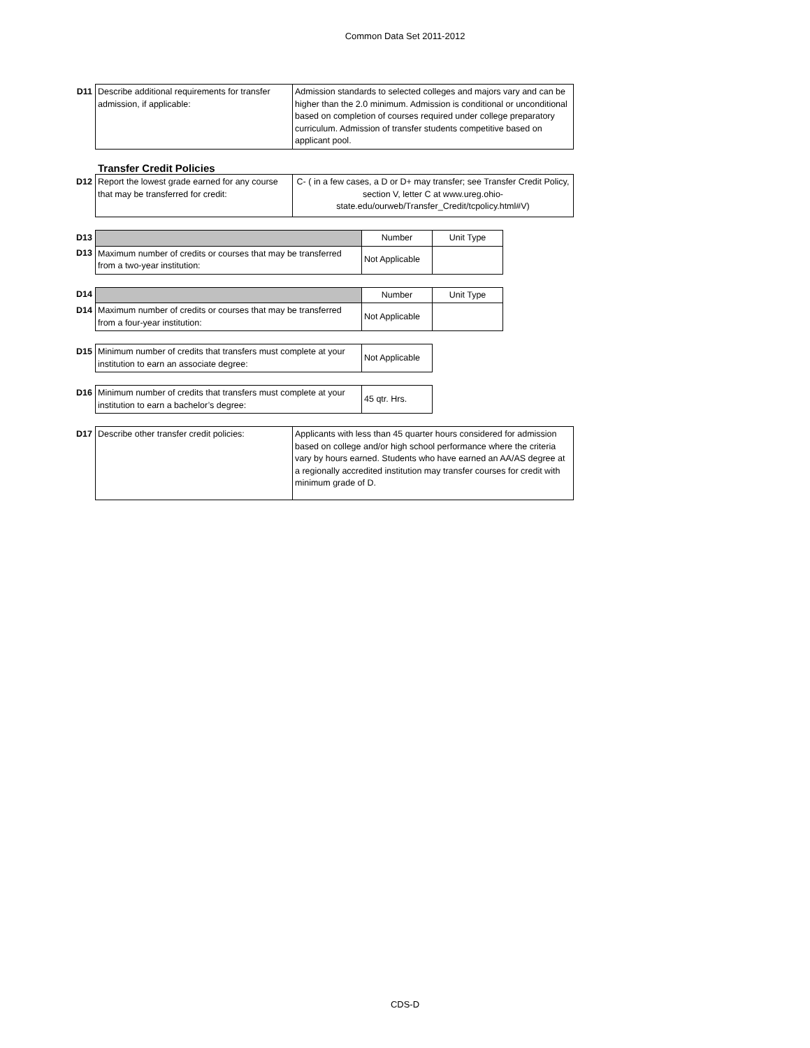Common Data Set 2011-2012
| D11 | Describe additional requirements for transfer admission, if applicable: | Admission standards to selected colleges and majors vary and can be higher than the 2.0 minimum. Admission is conditional or unconditional based on completion of courses required under college preparatory curriculum. Admission of transfer students competitive based on applicant pool. |
Transfer Credit Policies
| D12 | Report the lowest grade earned for any course that may be transferred for credit: | C- ( in a few cases, a D or D+ may transfer; see Transfer Credit Policy, section V, letter C at www.ureg.ohio-state.edu/ourweb/Transfer_Credit/tcpolicy.html#V) |
| D13 | | Number | Unit Type |
| D13 | Maximum number of credits or courses that may be transferred from a two-year institution: | Not Applicable | |
| D14 | | Number | Unit Type |
| D14 | Maximum number of credits or courses that may be transferred from a four-year institution: | Not Applicable | |
| D15 | Minimum number of credits that transfers must complete at your institution to earn an associate degree: | Not Applicable |
| D16 | Minimum number of credits that transfers must complete at your institution to earn a bachelor’s degree: | 45 qtr. Hrs. |
| D17 | Describe other transfer credit policies: | Applicants with less than 45 quarter hours considered for admission based on college and/or high school performance where the criteria vary by hours earned. Students who have earned an AA/AS degree at a regionally accredited institution may transfer courses for credit with minimum grade of D. |
CDS-D